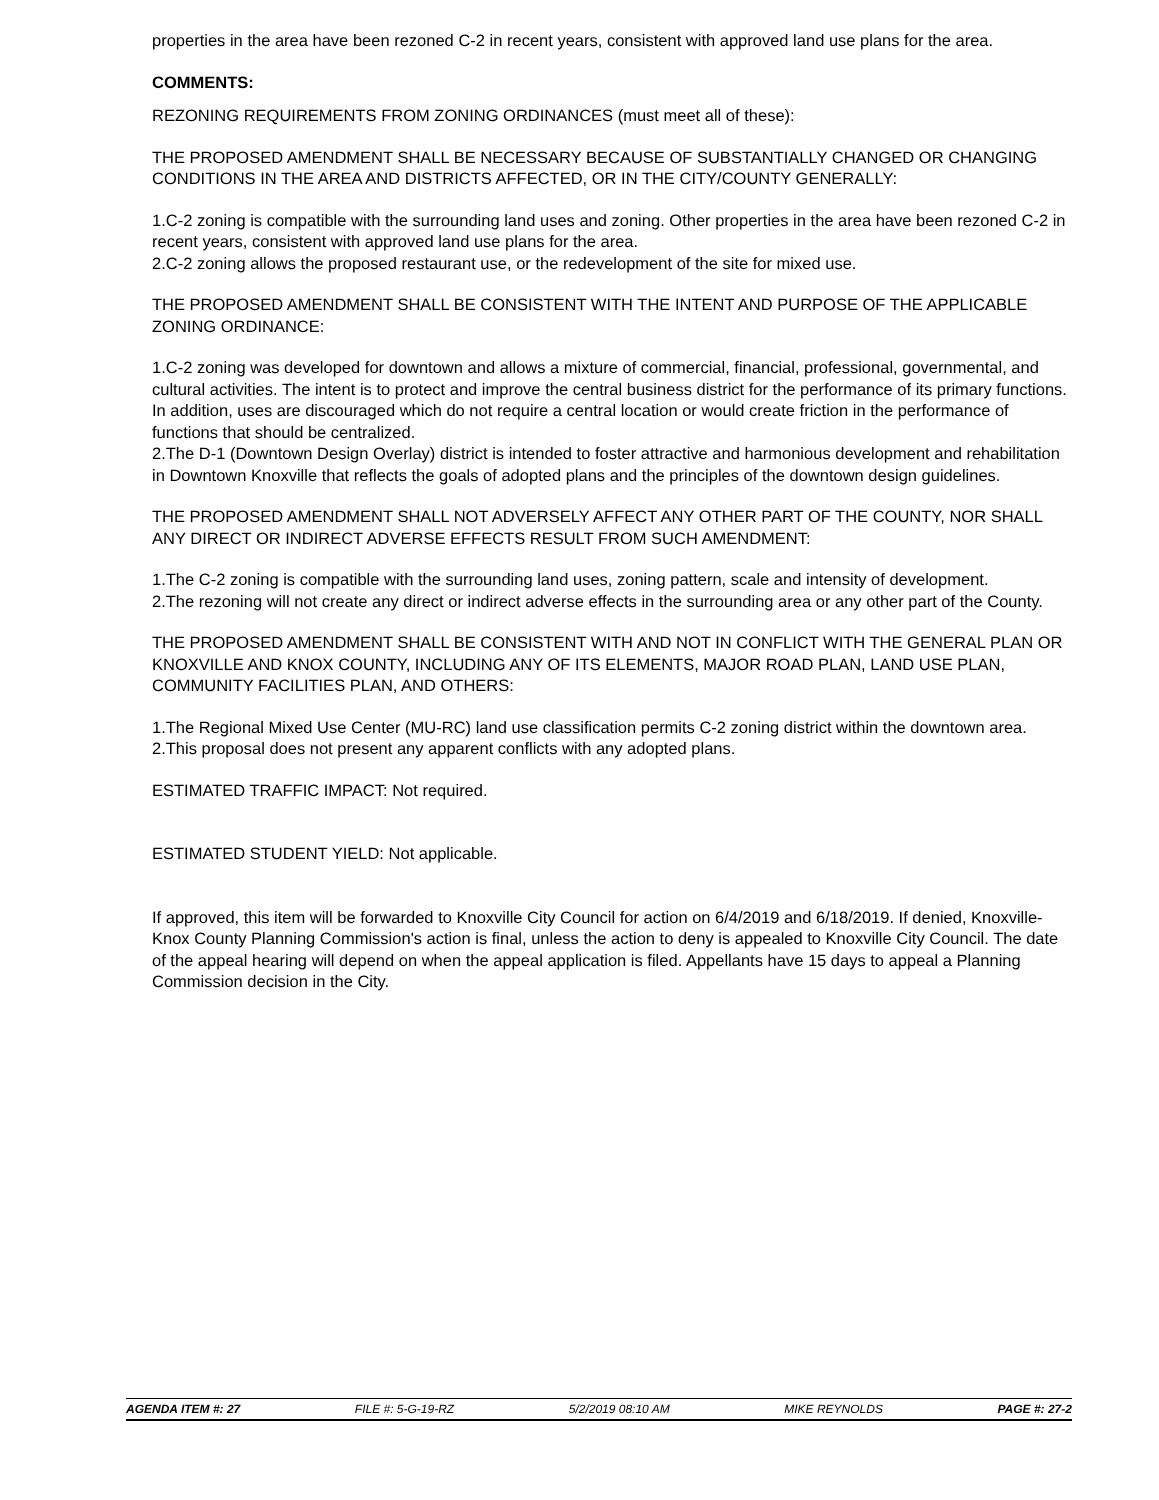properties in the area have been rezoned C-2 in recent years, consistent with approved land use plans for the area.
COMMENTS:
REZONING REQUIREMENTS FROM ZONING ORDINANCES (must meet all of these):
THE PROPOSED AMENDMENT SHALL BE NECESSARY BECAUSE OF SUBSTANTIALLY CHANGED OR CHANGING CONDITIONS IN THE AREA AND DISTRICTS AFFECTED, OR IN THE CITY/COUNTY GENERALLY:
1.C-2 zoning is compatible with the surrounding land uses and zoning. Other properties in the area have been rezoned C-2 in recent years, consistent with approved land use plans for the area.
2.C-2 zoning allows the proposed restaurant use, or the redevelopment of the site for mixed use.
THE PROPOSED AMENDMENT SHALL BE CONSISTENT WITH THE INTENT AND PURPOSE OF THE APPLICABLE ZONING ORDINANCE:
1.C-2 zoning was developed for downtown and allows a mixture of commercial, financial, professional, governmental, and cultural activities. The intent is to protect and improve the central business district for the performance of its primary functions. In addition, uses are discouraged which do not require a central location or would create friction in the performance of functions that should be centralized.
2.The D-1 (Downtown Design Overlay) district is intended to foster attractive and harmonious development and rehabilitation in Downtown Knoxville that reflects the goals of adopted plans and the principles of the downtown design guidelines.
THE PROPOSED AMENDMENT SHALL NOT ADVERSELY AFFECT ANY OTHER PART OF THE COUNTY, NOR SHALL ANY DIRECT OR INDIRECT ADVERSE EFFECTS RESULT FROM SUCH AMENDMENT:
1.The C-2 zoning is compatible with the surrounding land uses, zoning pattern, scale and intensity of development.
2.The rezoning will not create any direct or indirect adverse effects in the surrounding area or any other part of the County.
THE PROPOSED AMENDMENT SHALL BE CONSISTENT WITH AND NOT IN CONFLICT WITH THE GENERAL PLAN OR KNOXVILLE AND KNOX COUNTY, INCLUDING ANY OF ITS ELEMENTS, MAJOR ROAD PLAN, LAND USE PLAN, COMMUNITY FACILITIES PLAN, AND OTHERS:
1.The Regional Mixed Use Center (MU-RC) land use classification permits C-2 zoning district within the downtown area.
2.This proposal does not present any apparent conflicts with any adopted plans.
ESTIMATED TRAFFIC IMPACT: Not required.
ESTIMATED STUDENT YIELD: Not applicable.
If approved, this item will be forwarded to Knoxville City Council for action on 6/4/2019 and 6/18/2019. If denied, Knoxville-Knox County Planning Commission's action is final, unless the action to deny is appealed to Knoxville City Council. The date of the appeal hearing will depend on when the appeal application is filed. Appellants have 15 days to appeal a Planning Commission decision in the City.
AGENDA ITEM #: 27 FILE #: 5-G-19-RZ 5/2/2019 08:10 AM MIKE REYNOLDS PAGE #: 27-2